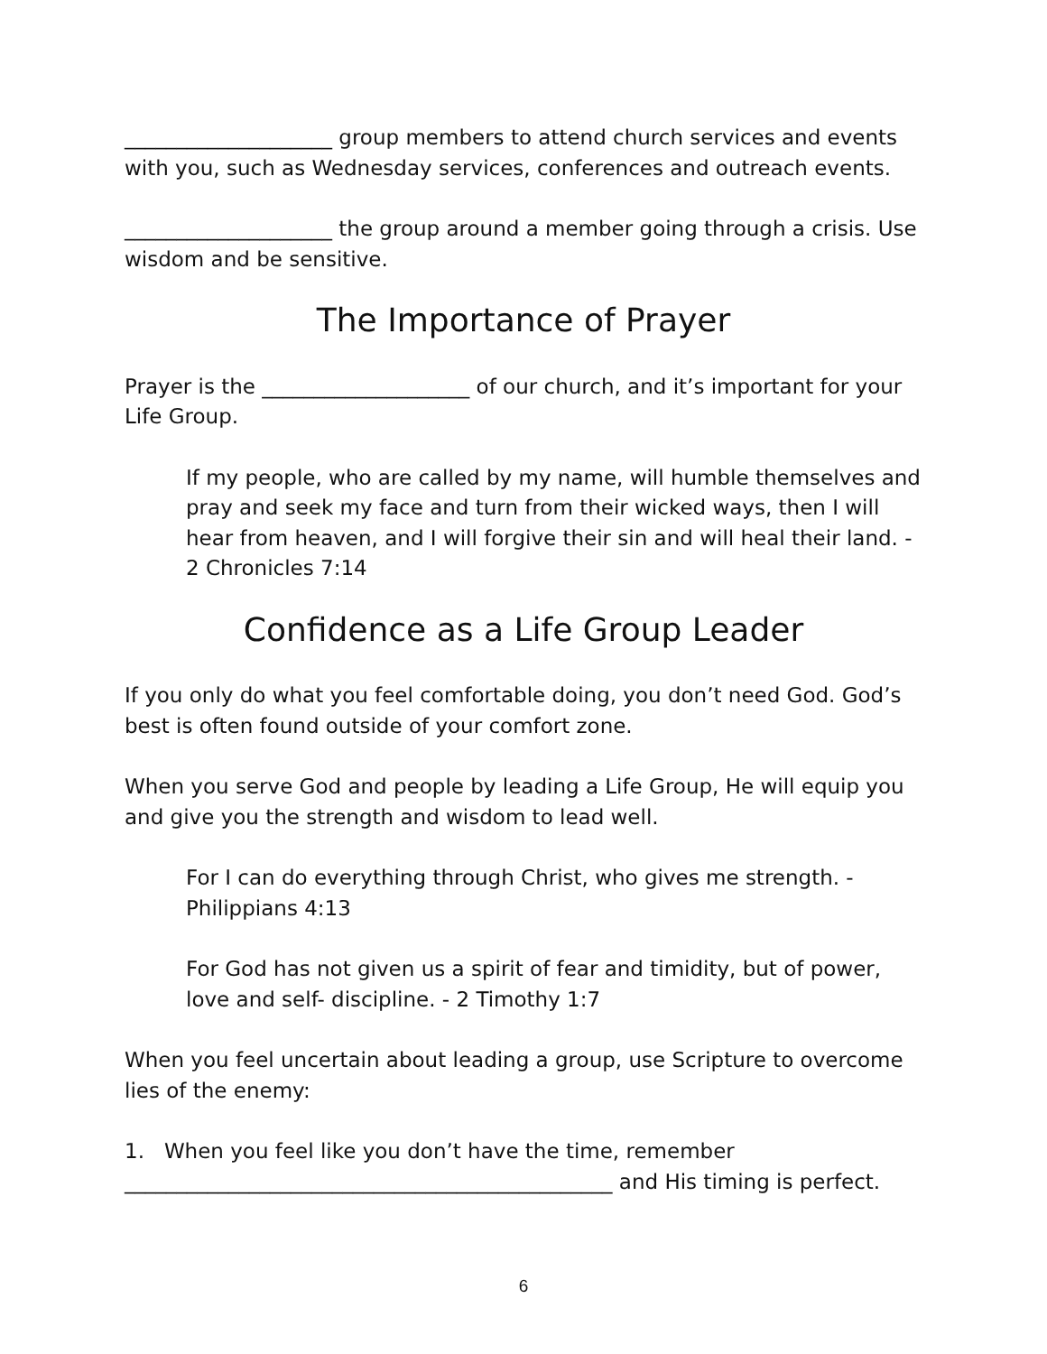____________________ group members to attend church services and events with you, such as Wednesday services, conferences and outreach events.
____________________ the group around a member going through a crisis. Use wisdom and be sensitive.
The Importance of Prayer
Prayer is the ____________________ of our church, and it’s important for your Life Group.
If my people, who are called by my name, will humble themselves and pray and seek my face and turn from their wicked ways, then I will hear from heaven, and I will forgive their sin and will heal their land. - 2 Chronicles 7:14
Confidence as a Life Group Leader
If you only do what you feel comfortable doing, you don’t need God. God’s best is often found outside of your comfort zone.
When you serve God and people by leading a Life Group, He will equip you and give you the strength and wisdom to lead well.
For I can do everything through Christ, who gives me strength. - Philippians 4:13
For God has not given us a spirit of fear and timidity, but of power, love and self- discipline. - 2 Timothy 1:7
When you feel uncertain about leading a group, use Scripture to overcome lies of the enemy:
1. When you feel like you don’t have the time, remember
_______________________________________________ and His timing is perfect.
6